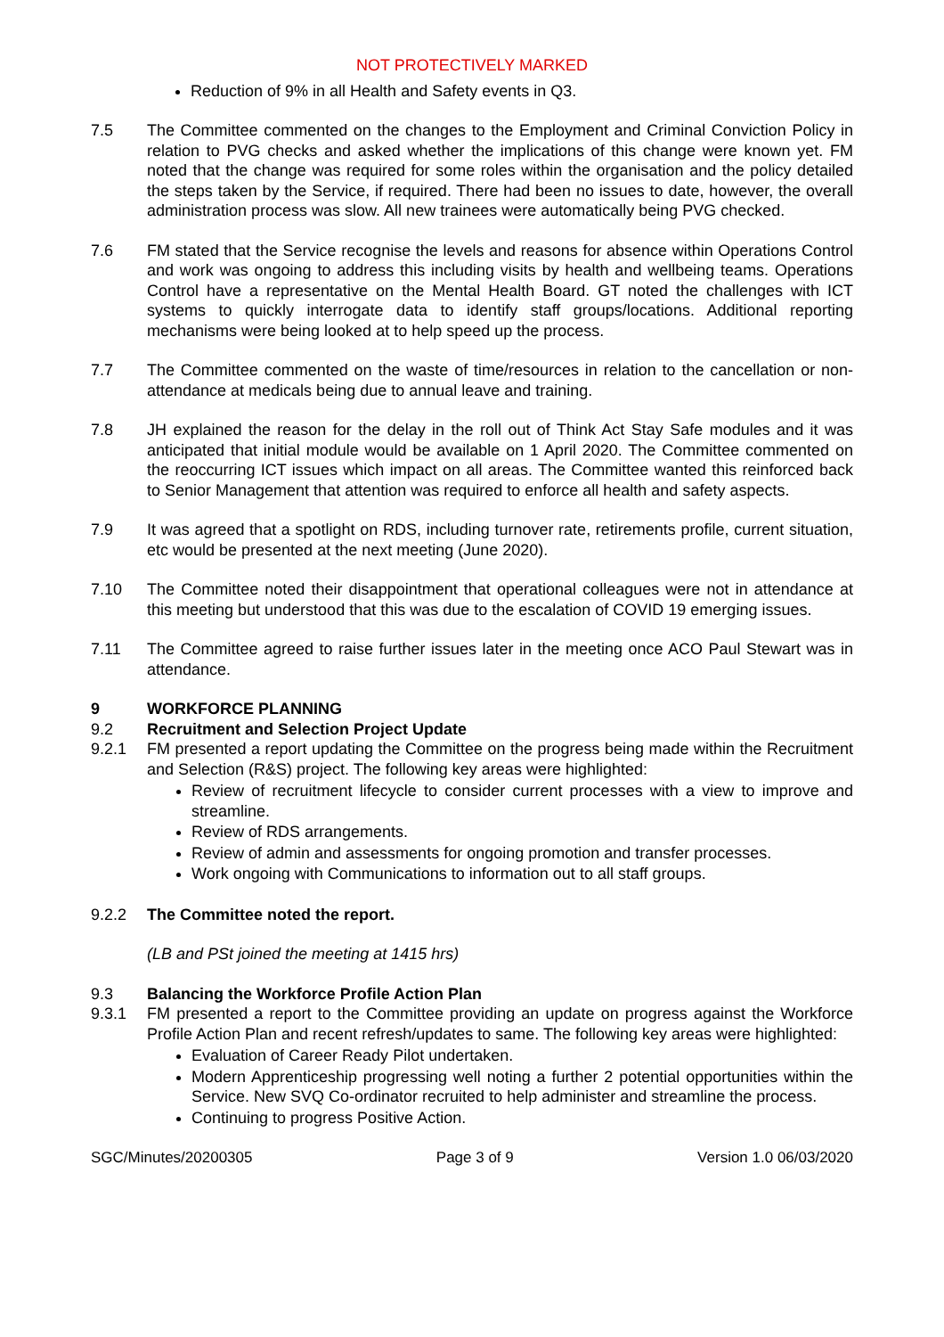NOT PROTECTIVELY MARKED
Reduction of 9% in all Health and Safety events in Q3.
7.5 The Committee commented on the changes to the Employment and Criminal Conviction Policy in relation to PVG checks and asked whether the implications of this change were known yet. FM noted that the change was required for some roles within the organisation and the policy detailed the steps taken by the Service, if required. There had been no issues to date, however, the overall administration process was slow. All new trainees were automatically being PVG checked.
7.6 FM stated that the Service recognise the levels and reasons for absence within Operations Control and work was ongoing to address this including visits by health and wellbeing teams. Operations Control have a representative on the Mental Health Board. GT noted the challenges with ICT systems to quickly interrogate data to identify staff groups/locations. Additional reporting mechanisms were being looked at to help speed up the process.
7.7 The Committee commented on the waste of time/resources in relation to the cancellation or non-attendance at medicals being due to annual leave and training.
7.8 JH explained the reason for the delay in the roll out of Think Act Stay Safe modules and it was anticipated that initial module would be available on 1 April 2020. The Committee commented on the reoccurring ICT issues which impact on all areas. The Committee wanted this reinforced back to Senior Management that attention was required to enforce all health and safety aspects.
7.9 It was agreed that a spotlight on RDS, including turnover rate, retirements profile, current situation, etc would be presented at the next meeting (June 2020).
7.10 The Committee noted their disappointment that operational colleagues were not in attendance at this meeting but understood that this was due to the escalation of COVID 19 emerging issues.
7.11 The Committee agreed to raise further issues later in the meeting once ACO Paul Stewart was in attendance.
9 WORKFORCE PLANNING
9.2 Recruitment and Selection Project Update
9.2.1 FM presented a report updating the Committee on the progress being made within the Recruitment and Selection (R&S) project. The following key areas were highlighted:
Review of recruitment lifecycle to consider current processes with a view to improve and streamline.
Review of RDS arrangements.
Review of admin and assessments for ongoing promotion and transfer processes.
Work ongoing with Communications to information out to all staff groups.
9.2.2 The Committee noted the report.
(LB and PSt joined the meeting at 1415 hrs)
9.3 Balancing the Workforce Profile Action Plan
9.3.1 FM presented a report to the Committee providing an update on progress against the Workforce Profile Action Plan and recent refresh/updates to same. The following key areas were highlighted:
Evaluation of Career Ready Pilot undertaken.
Modern Apprenticeship progressing well noting a further 2 potential opportunities within the Service. New SVQ Co-ordinator recruited to help administer and streamline the process.
Continuing to progress Positive Action.
SGC/Minutes/20200305 Page 3 of 9 Version 1.0 06/03/2020